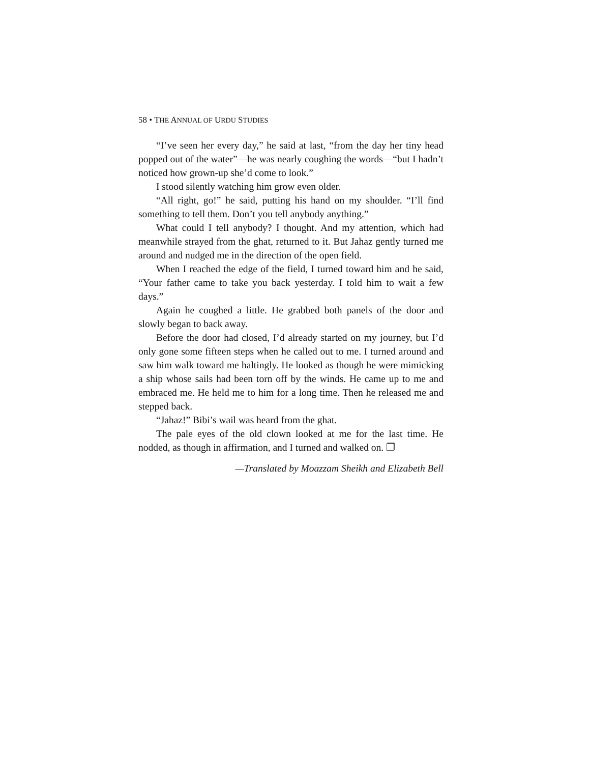58 • THE ANNUAL OF URDU STUDIES
“I’ve seen her every day,” he said at last, “from the day her tiny head popped out of the water”—he was nearly coughing the words—“but I hadn’t noticed how grown-up she’d come to look.”
I stood silently watching him grow even older.
“All right, go!” he said, putting his hand on my shoulder. “I’ll find something to tell them. Don’t you tell anybody anything.”
What could I tell anybody? I thought. And my attention, which had meanwhile strayed from the ghat, returned to it. But Jahaz gently turned me around and nudged me in the direction of the open field.
When I reached the edge of the field, I turned toward him and he said, “Your father came to take you back yesterday. I told him to wait a few days.”
Again he coughed a little. He grabbed both panels of the door and slowly began to back away.
Before the door had closed, I’d already started on my journey, but I’d only gone some fifteen steps when he called out to me. I turned around and saw him walk toward me haltingly. He looked as though he were mimicking a ship whose sails had been torn off by the winds. He came up to me and embraced me. He held me to him for a long time. Then he released me and stepped back.
“Jahaz!” Bibi’s wail was heard from the ghat.
The pale eyes of the old clown looked at me for the last time. He nodded, as though in affirmation, and I turned and walked on. ❐
—Translated by Moazzam Sheikh and Elizabeth Bell